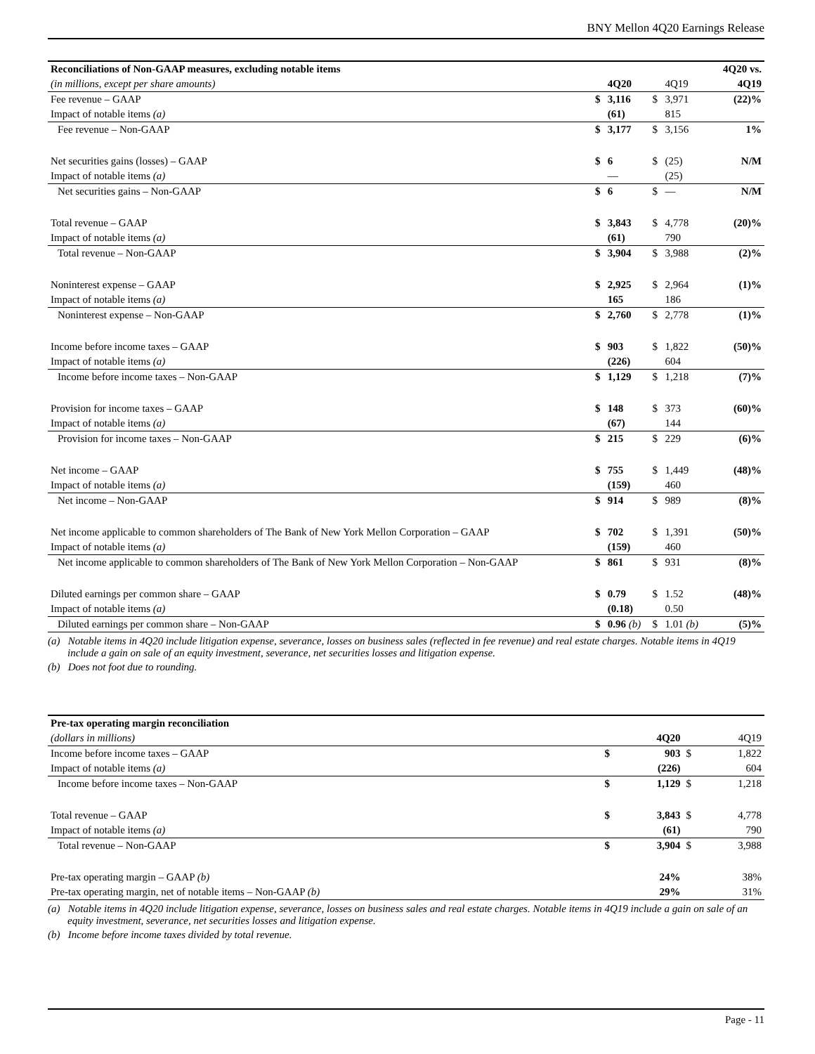BNY Mellon 4Q20 Earnings Release
| Reconciliations of Non-GAAP measures, excluding notable items | | | | | | 4Q20 vs. |
| (in millions, except per share amounts) | | 4Q20 | | 4Q19 | | 4Q19 |
| Fee revenue – GAAP | $ | 3,116 | $ | 3,971 | | (22)% |
| Impact of notable items (a) | | (61) | | 815 | | |
| Fee revenue – Non-GAAP | $ | 3,177 | $ | 3,156 | | 1% |
| Net securities gains (losses) – GAAP | $ | 6 | $ | (25) | | N/M |
| Impact of notable items (a) | | — | | (25) | | |
| Net securities gains – Non-GAAP | $ | 6 | $ | — | | N/M |
| Total revenue – GAAP | $ | 3,843 | $ | 4,778 | | (20)% |
| Impact of notable items (a) | | (61) | | 790 | | |
| Total revenue – Non-GAAP | $ | 3,904 | $ | 3,988 | | (2)% |
| Noninterest expense – GAAP | $ | 2,925 | $ | 2,964 | | (1)% |
| Impact of notable items (a) | | 165 | | 186 | | |
| Noninterest expense – Non-GAAP | $ | 2,760 | $ | 2,778 | | (1)% |
| Income before income taxes – GAAP | $ | 903 | $ | 1,822 | | (50)% |
| Impact of notable items (a) | | (226) | | 604 | | |
| Income before income taxes – Non-GAAP | $ | 1,129 | $ | 1,218 | | (7)% |
| Provision for income taxes – GAAP | $ | 148 | $ | 373 | | (60)% |
| Impact of notable items (a) | | (67) | | 144 | | |
| Provision for income taxes – Non-GAAP | $ | 215 | $ | 229 | | (6)% |
| Net income – GAAP | $ | 755 | $ | 1,449 | | (48)% |
| Impact of notable items (a) | | (159) | | 460 | | |
| Net income – Non-GAAP | $ | 914 | $ | 989 | | (8)% |
| Net income applicable to common shareholders of The Bank of New York Mellon Corporation – GAAP | $ | 702 | $ | 1,391 | | (50)% |
| Impact of notable items (a) | | (159) | | 460 | | |
| Net income applicable to common shareholders of The Bank of New York Mellon Corporation – Non-GAAP | $ | 861 | $ | 931 | | (8)% |
| Diluted earnings per common share – GAAP | $ | 0.79 | $ | 1.52 | | (48)% |
| Impact of notable items (a) | | (0.18) | | 0.50 | | |
| Diluted earnings per common share – Non-GAAP | $ | 0.96 (b) | $ | 1.01 (b) | | (5)% |
(a) Notable items in 4Q20 include litigation expense, severance, losses on business sales (reflected in fee revenue) and real estate charges. Notable items in 4Q19 include a gain on sale of an equity investment, severance, net securities losses and litigation expense.
(b) Does not foot due to rounding.
| Pre-tax operating margin reconciliation | | | | |
| (dollars in millions) | | 4Q20 | | 4Q19 |
| Income before income taxes – GAAP | $ | 903 | $ | 1,822 |
| Impact of notable items (a) | | (226) | | 604 |
| Income before income taxes – Non-GAAP | $ | 1,129 | $ | 1,218 |
| Total revenue – GAAP | $ | 3,843 | $ | 4,778 |
| Impact of notable items (a) | | (61) | | 790 |
| Total revenue – Non-GAAP | $ | 3,904 | $ | 3,988 |
| Pre-tax operating margin – GAAP (b) | | 24% | | 38% |
| Pre-tax operating margin, net of notable items – Non-GAAP (b) | | 29% | | 31% |
(a) Notable items in 4Q20 include litigation expense, severance, losses on business sales and real estate charges. Notable items in 4Q19 include a gain on sale of an equity investment, severance, net securities losses and litigation expense.
(b) Income before income taxes divided by total revenue.
Page - 11